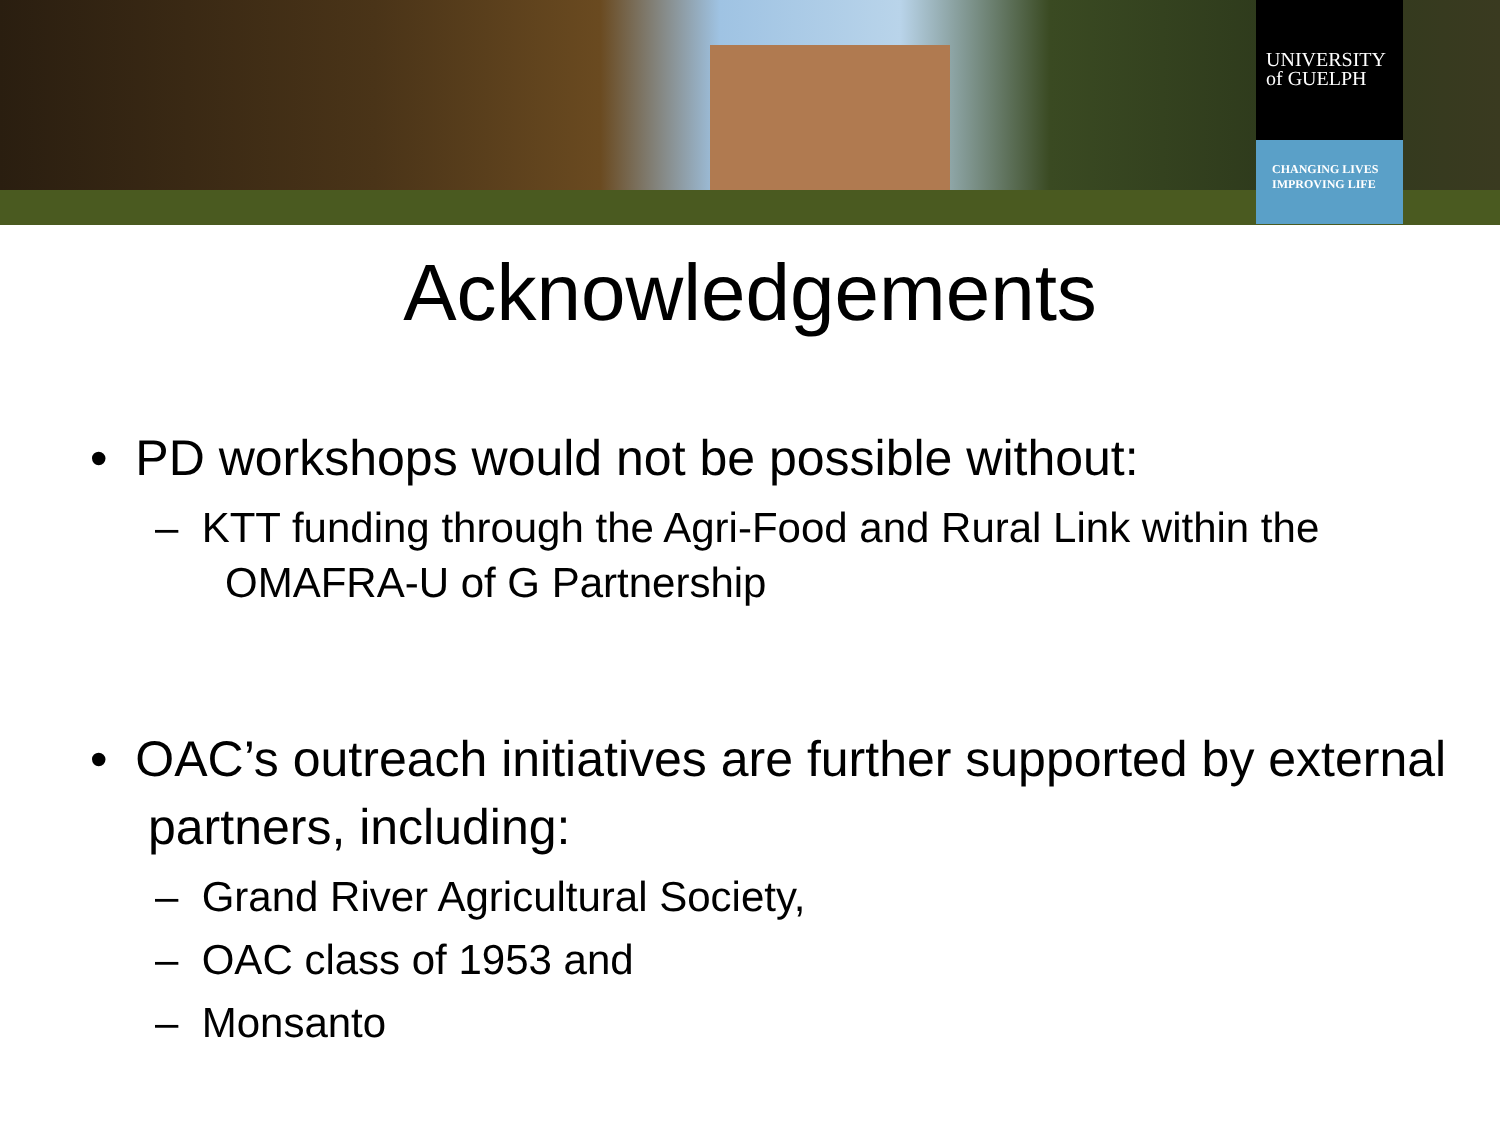UNIVERSITY
of GUELPH
CHANGING LIVES
IMPROVING LIFE
Acknowledgements
• PD workshops would not be possible without:
– KTT funding through the Agri-Food and Rural Link within the OMAFRA-U of G Partnership
• OAC’s outreach initiatives are further supported by external partners, including:
– Grand River Agricultural Society,
– OAC class of 1953 and
– Monsanto